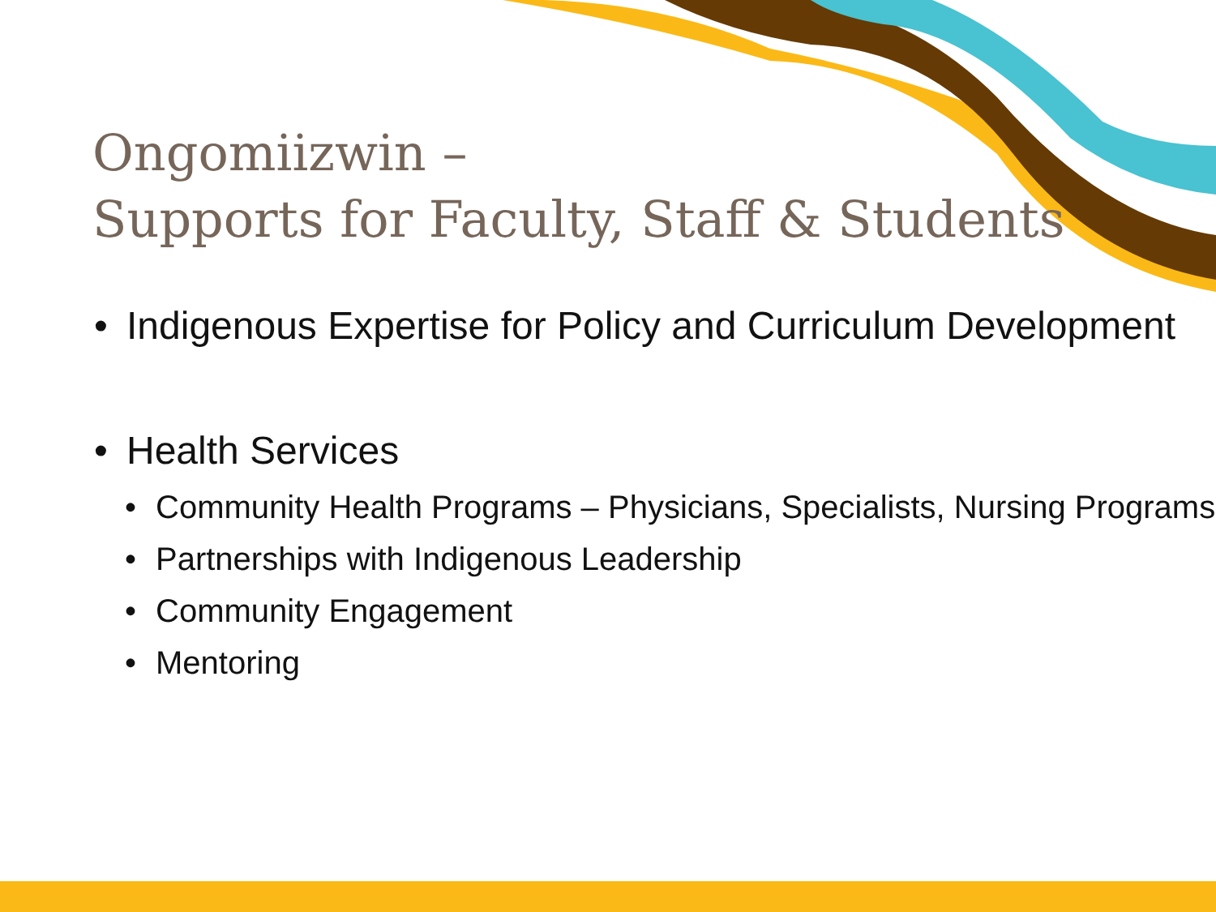Ongomiizwin –
Supports for Faculty, Staff & Students
• Indigenous Expertise for Policy and Curriculum Development
• Health Services
• Community Health Programs – Physicians, Specialists, Nursing Programs
• Partnerships with Indigenous Leadership
• Community Engagement
• Mentoring